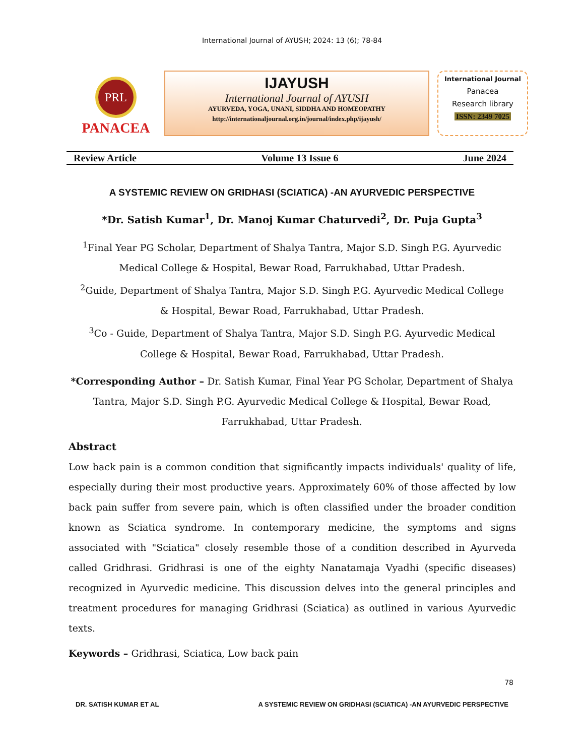International Journal of AYUSH; 2024: 13 (6); 78-84
PRL
PANACEA
IJAYUSH
International Journal of AYUSH
AYURVEDA, YOGA, UNANI, SIDDHA AND HOMEOPATHY
http://internationaljournal.org.in/journal/index.php/ijayush/
International Journal
Panacea
Research library
ISSN: 2349 7025
Review Article Volume 13 Issue 6 June 2024
A SYSTEMIC REVIEW ON GRIDHASI (SCIATICA) -AN AYURVEDIC PERSPECTIVE
*Dr. Satish Kumar<sup>1</sup>, Dr. Manoj Kumar Chaturvedi<sup>2</sup>, Dr. Puja Gupta<sup>3</sup>
<sup>1</sup> Final Year PG Scholar, Department of Shalya Tantra, Major S.D. Singh P.G. Ayurvedic Medical College & Hospital, Bewar Road, Farrukhabad, Uttar Pradesh.
<sup>2</sup> Guide, Department of Shalya Tantra, Major S.D. Singh P.G. Ayurvedic Medical College & Hospital, Bewar Road, Farrukhabad, Uttar Pradesh.
<sup>3</sup> Co - Guide, Department of Shalya Tantra, Major S.D. Singh P.G. Ayurvedic Medical College & Hospital, Bewar Road, Farrukhabad, Uttar Pradesh.
*Corresponding Author – Dr. Satish Kumar, Final Year PG Scholar, Department of Shalya Tantra, Major S.D. Singh P.G. Ayurvedic Medical College & Hospital, Bewar Road, Farrukhabad, Uttar Pradesh.
Abstract
Low back pain is a common condition that significantly impacts individuals' quality of life, especially during their most productive years. Approximately 60% of those affected by low back pain suffer from severe pain, which is often classified under the broader condition known as Sciatica syndrome. In contemporary medicine, the symptoms and signs associated with "Sciatica" closely resemble those of a condition described in Ayurveda called Gridhrasi. Gridhrasi is one of the eighty Nanatamaja Vyadhi (specific diseases) recognized in Ayurvedic medicine. This discussion delves into the general principles and treatment procedures for managing Gridhrasi (Sciatica) as outlined in various Ayurvedic texts.
Keywords – Gridhrasi, Sciatica, Low back pain
78
DR. SATISH KUMAR ET AL A SYSTEMIC REVIEW ON GRIDHASI (SCIATICA) -AN AYURVEDIC PERSPECTIVE